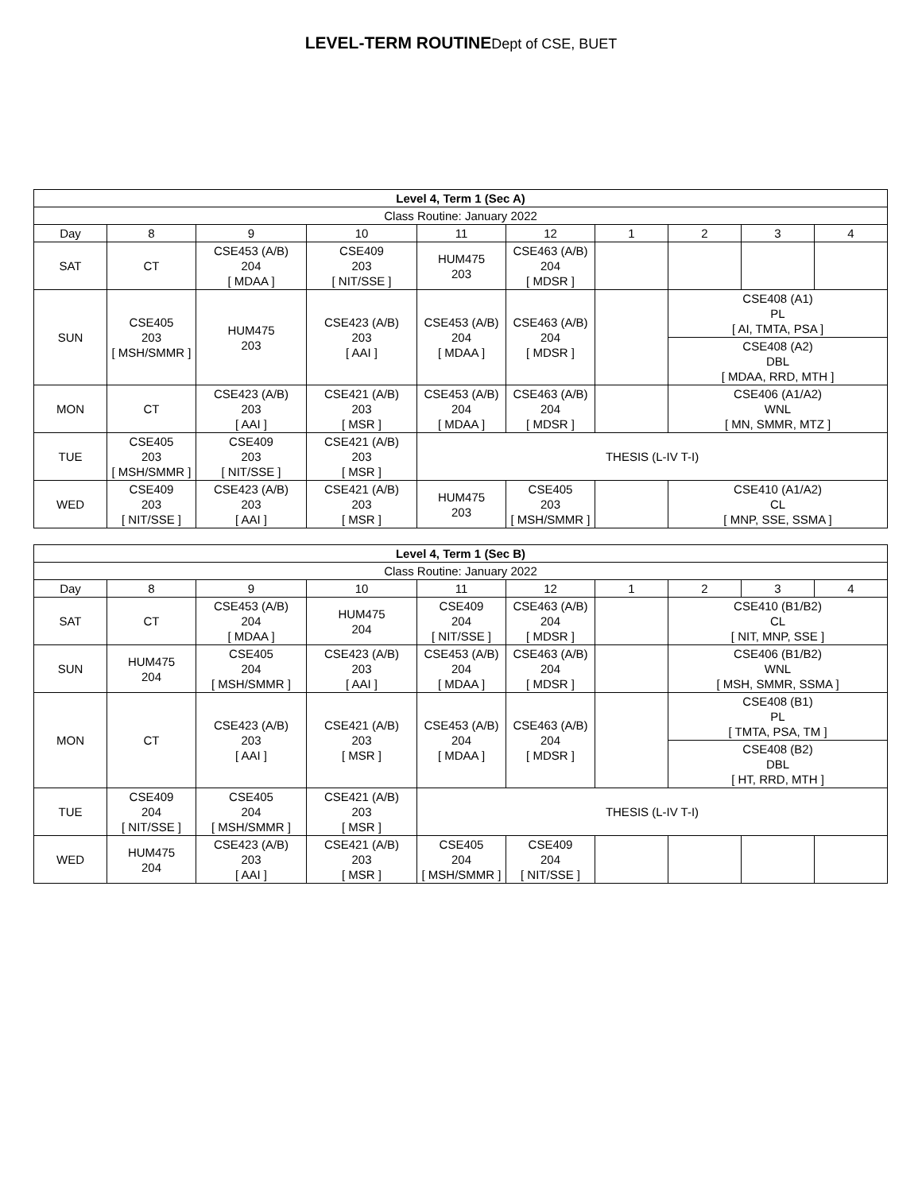LEVEL-TERM ROUTINEDept of CSE, BUET
| Level 4, Term 1 (Sec A) | | | | | | | | | |
| --- | --- | --- | --- | --- | --- | --- | --- | --- | --- |
| Class Routine: January 2022 | | | | | | | | | |
| Day | 8 | 9 | 10 | 11 | 12 | 1 | 2 | 3 | 4 |
| SAT | CT | CSE453 (A/B) 204 [ MDAA ] | CSE409 203 [ NIT/SSE ] | HUM475 203 | CSE463 (A/B) 204 [ MDSR ] | | | | |
| SUN | CSE405 203 [ MSH/SMMR ] | HUM475 203 | CSE423 (A/B) 203 [ AAI ] | CSE453 (A/B) 204 [ MDAA ] | CSE463 (A/B) 204 [ MDSR ] | | CSE408 (A1) PL [ AI, TMTA, PSA ] | | |
| | | | | | | | CSE408 (A2) DBL [ MDAA, RRD, MTH ] | | |
| MON | CT | CSE423 (A/B) 203 [ AAI ] | CSE421 (A/B) 203 [ MSR ] | CSE453 (A/B) 204 [ MDAA ] | CSE463 (A/B) 204 [ MDSR ] | | CSE406 (A1/A2) WNL [ MN, SMMR, MTZ ] | | |
| TUE | CSE405 203 [ MSH/SMMR ] | CSE409 203 [ NIT/SSE ] | CSE421 (A/B) 203 [ MSR ] | THESIS (L-IV T-I) | | | | | |
| WED | CSE409 203 [ NIT/SSE ] | CSE423 (A/B) 203 [ AAI ] | CSE421 (A/B) 203 [ MSR ] | HUM475 203 | CSE405 203 [ MSH/SMMR ] | | CSE410 (A1/A2) CL [ MNP, SSE, SSMA ] | | |
| Level 4, Term 1 (Sec B) | | | | | | | | | |
| --- | --- | --- | --- | --- | --- | --- | --- | --- | --- |
| Class Routine: January 2022 | | | | | | | | | |
| Day | 8 | 9 | 10 | 11 | 12 | 1 | 2 | 3 | 4 |
| SAT | CT | CSE453 (A/B) 204 [ MDAA ] | HUM475 204 | CSE409 204 [ NIT/SSE ] | CSE463 (A/B) 204 [ MDSR ] | | CSE410 (B1/B2) CL [ NIT, MNP, SSE ] | | |
| SUN | HUM475 204 | CSE405 204 [ MSH/SMMR ] | CSE423 (A/B) 203 [ AAI ] | CSE453 (A/B) 204 [ MDAA ] | CSE463 (A/B) 204 [ MDSR ] | | CSE406 (B1/B2) WNL [ MSH, SMMR, SSMA ] | | |
| MON | CT | CSE423 (A/B) 203 [ AAI ] | CSE421 (A/B) 203 [ MSR ] | CSE453 (A/B) 204 [ MDAA ] | CSE463 (A/B) 204 [ MDSR ] | | CSE408 (B1) PL [ TMTA, PSA, TM ] | | |
| | | | | | | | CSE408 (B2) DBL [ HT, RRD, MTH ] | | |
| TUE | CSE409 204 [ NIT/SSE ] | CSE405 204 [ MSH/SMMR ] | CSE421 (A/B) 203 [ MSR ] | THESIS (L-IV T-I) | | | | | |
| WED | HUM475 204 | CSE423 (A/B) 203 [ AAI ] | CSE421 (A/B) 203 [ MSR ] | CSE405 204 [ MSH/SMMR ] | CSE409 204 [ NIT/SSE ] | | | | |